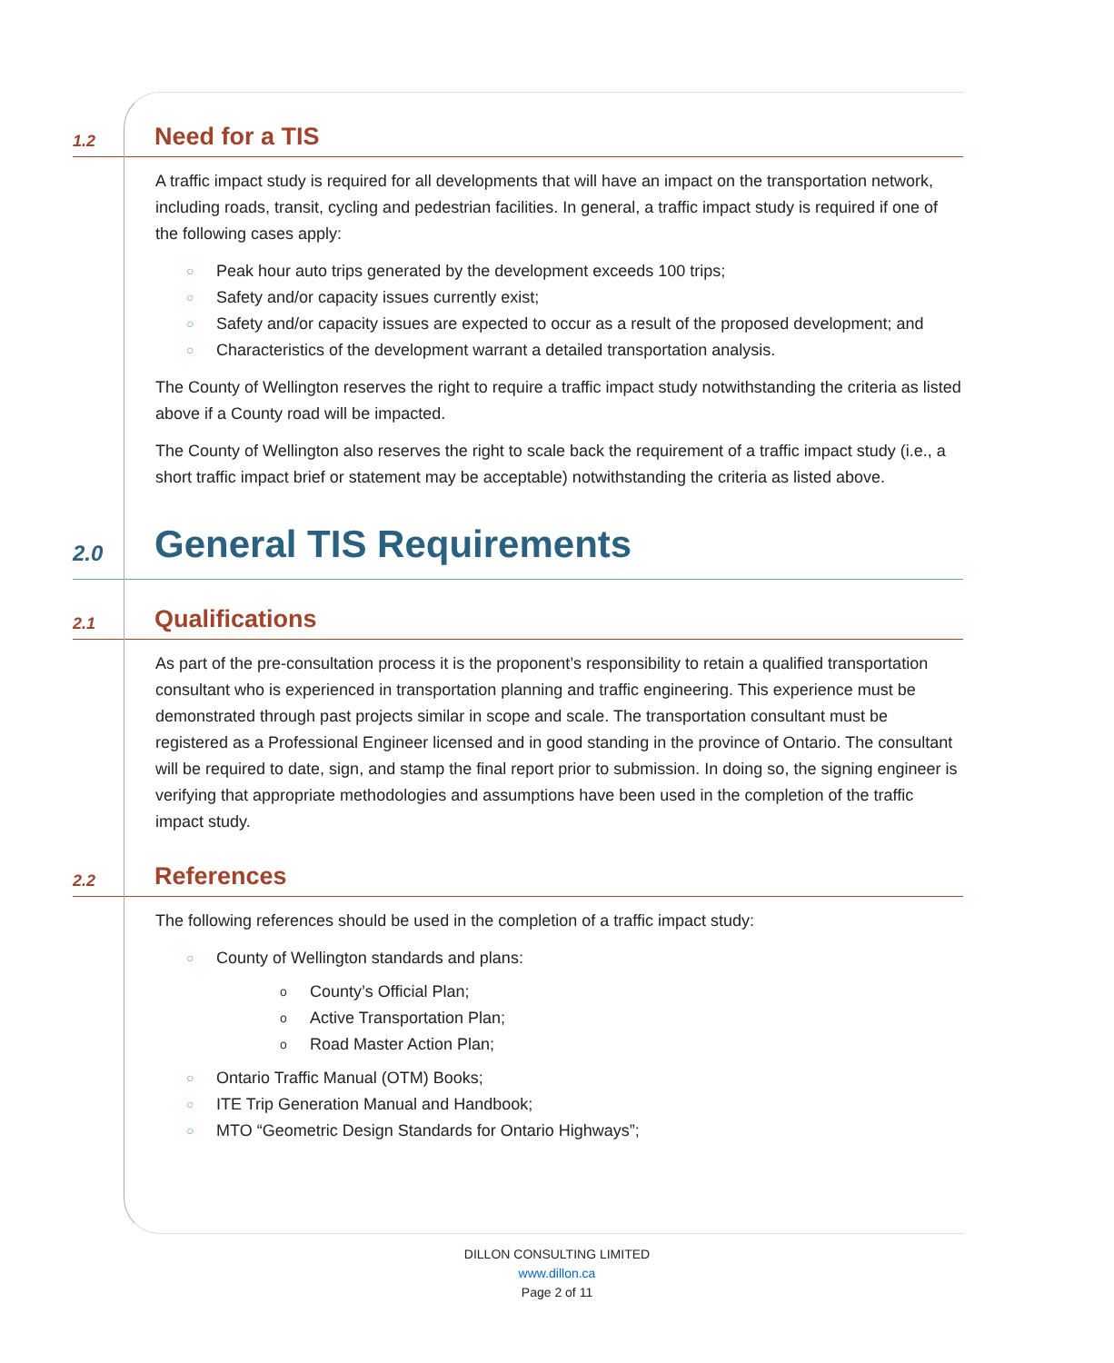1.2 Need for a TIS
A traffic impact study is required for all developments that will have an impact on the transportation network, including roads, transit, cycling and pedestrian facilities. In general, a traffic impact study is required if one of the following cases apply:
○ Peak hour auto trips generated by the development exceeds 100 trips;
○ Safety and/or capacity issues currently exist;
○ Safety and/or capacity issues are expected to occur as a result of the proposed development; and
○ Characteristics of the development warrant a detailed transportation analysis.
The County of Wellington reserves the right to require a traffic impact study notwithstanding the criteria as listed above if a County road will be impacted.
The County of Wellington also reserves the right to scale back the requirement of a traffic impact study (i.e., a short traffic impact brief or statement may be acceptable) notwithstanding the criteria as listed above.
2.0 General TIS Requirements
2.1 Qualifications
As part of the pre-consultation process it is the proponent’s responsibility to retain a qualified transportation consultant who is experienced in transportation planning and traffic engineering. This experience must be demonstrated through past projects similar in scope and scale. The transportation consultant must be registered as a Professional Engineer licensed and in good standing in the province of Ontario. The consultant will be required to date, sign, and stamp the final report prior to submission. In doing so, the signing engineer is verifying that appropriate methodologies and assumptions have been used in the completion of the traffic impact study.
2.2 References
The following references should be used in the completion of a traffic impact study:
○ County of Wellington standards and plans:
o County’s Official Plan;
o Active Transportation Plan;
o Road Master Action Plan;
○ Ontario Traffic Manual (OTM) Books;
○ ITE Trip Generation Manual and Handbook;
○ MTO “Geometric Design Standards for Ontario Highways”;
DILLON CONSULTING LIMITED
www.dillon.ca
Page 2 of 11